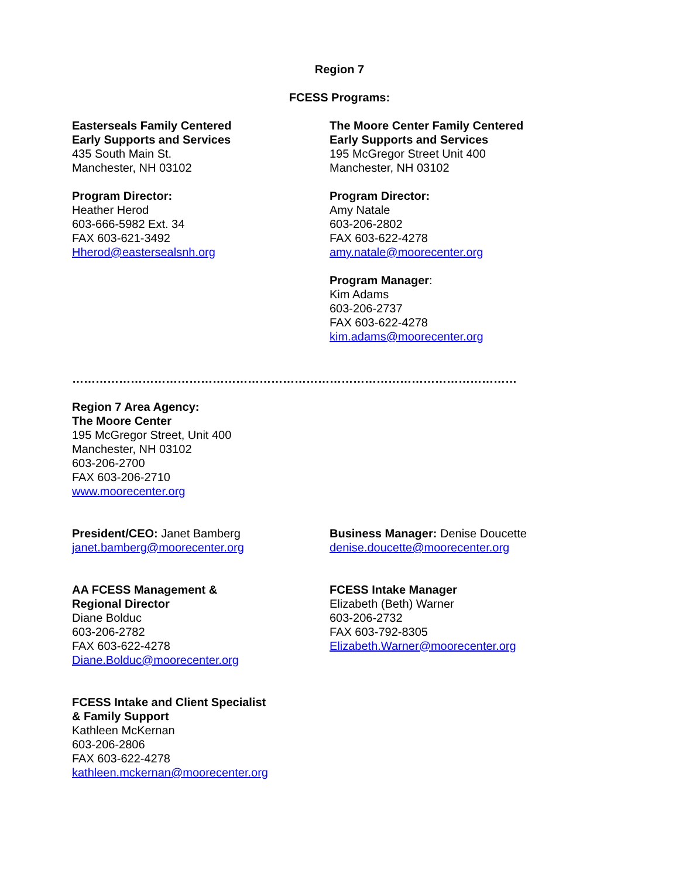Region 7
FCESS Programs:
Easterseals Family Centered
Early Supports and Services
435 South Main St.
Manchester, NH 03102
Program Director:
Heather Herod
603-666-5982 Ext. 34
FAX 603-621-3492
Hherod@eastersealsnh.org
The Moore Center Family Centered
Early Supports and Services
195 McGregor Street Unit 400
Manchester, NH 03102
Program Director:
Amy Natale
603-206-2802
FAX 603-622-4278
amy.natale@moorecenter.org
Program Manager:
Kim Adams
603-206-2737
FAX 603-622-4278
kim.adams@moorecenter.org
……………………………………………………………………………………………………
Region 7 Area Agency:
The Moore Center
195 McGregor Street, Unit 400
Manchester, NH 03102
603-206-2700
FAX 603-206-2710
www.moorecenter.org
President/CEO: Janet Bamberg
janet.bamberg@moorecenter.org
Business Manager: Denise Doucette
denise.doucette@moorecenter.org
AA FCESS Management &
Regional Director
Diane Bolduc
603-206-2782
FAX 603-622-4278
Diane.Bolduc@moorecenter.org
FCESS Intake Manager
Elizabeth (Beth) Warner
603-206-2732
FAX 603-792-8305
Elizabeth.Warner@moorecenter.org
FCESS Intake and Client Specialist
& Family Support
Kathleen McKernan
603-206-2806
FAX 603-622-4278
kathleen.mckernan@moorecenter.org